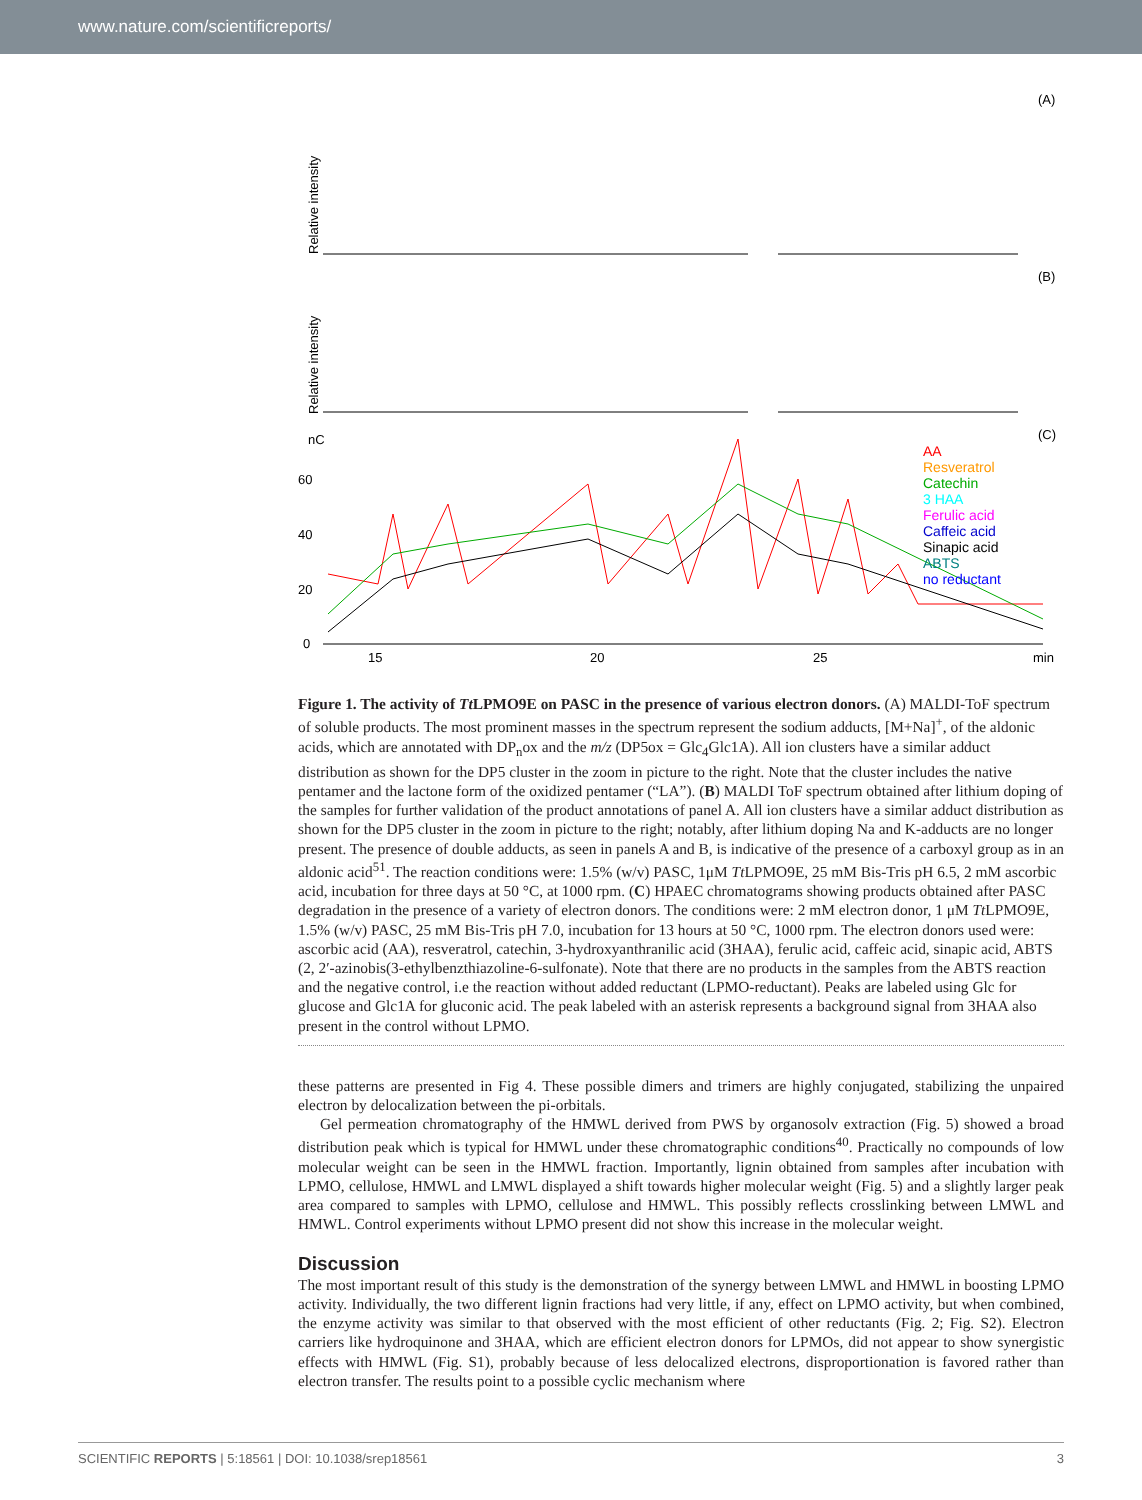www.nature.com/scientificreports/
(A)
(B)
(C)
Relative intensity
Relative intensity
nC
60
40
20
0
15
20
25
min
AA
Resveratrol
Catechin
3 HAA
Ferulic acid
Caffeic acid
Sinapic acid
ABTS
no reductant
Figure 1. The activity of Tt LPMO9E on PASC in the presence of various electron donors. (A) MALDI-ToF spectrum of soluble products. The most prominent masses in the spectrum represent the sodium adducts, [M+Na]<sup>+</sup>, of the aldonic acids, which are annotated with DP<sub>n</sub>ox and the m/z (DP5ox = Glc<sub>4</sub>Glc1A). All ion clusters have a similar adduct distribution as shown for the DP5 cluster in the zoom in picture to the right. Note that the cluster includes the native pentamer and the lactone form of the oxidized pentamer (“LA”). (B) MALDI ToF spectrum obtained after lithium doping of the samples for further validation of the product annotations of panel A. All ion clusters have a similar adduct distribution as shown for the DP5 cluster in the zoom in picture to the right; notably, after lithium doping Na and K-adducts are no longer present. The presence of double adducts, as seen in panels A and B, is indicative of the presence of a carboxyl group as in an aldonic acid<sup>51</sup>. The reaction conditions were: 1.5% (w/v) PASC, 1μM Tt LPMO9E, 25 mM Bis-Tris pH 6.5, 2 mM ascorbic acid, incubation for three days at 50 °C, at 1000 rpm. (C) HPAEC chromatograms showing products obtained after PASC degradation in the presence of a variety of electron donors. The conditions were: 2 mM electron donor, 1 μM Tt LPMO9E, 1.5% (w/v) PASC, 25 mM Bis-Tris pH 7.0, incubation for 13 hours at 50 °C, 1000 rpm. The electron donors used were: ascorbic acid (AA), resveratrol, catechin, 3-hydroxyanthranilic acid (3HAA), ferulic acid, caffeic acid, sinapic acid, ABTS (2, 2′-azinobis(3-ethylbenzthiazoline-6-sulfonate). Note that there are no products in the samples from the ABTS reaction and the negative control, i.e the reaction without added reductant (LPMO-reductant). Peaks are labeled using Glc for glucose and Glc1A for gluconic acid. The peak labeled with an asterisk represents a background signal from 3HAA also present in the control without LPMO.
these patterns are presented in Fig 4. These possible dimers and trimers are highly conjugated, stabilizing the unpaired electron by delocalization between the pi-orbitals.
Gel permeation chromatography of the HMWL derived from PWS by organosolv extraction (Fig. 5) showed a broad distribution peak which is typical for HMWL under these chromatographic conditions<sup>40</sup>. Practically no compounds of low molecular weight can be seen in the HMWL fraction. Importantly, lignin obtained from samples after incubation with LPMO, cellulose, HMWL and LMWL displayed a shift towards higher molecular weight (Fig. 5) and a slightly larger peak area compared to samples with LPMO, cellulose and HMWL. This possibly reflects crosslinking between LMWL and HMWL. Control experiments without LPMO present did not show this increase in the molecular weight.
Discussion
The most important result of this study is the demonstration of the synergy between LMWL and HMWL in boosting LPMO activity. Individually, the two different lignin fractions had very little, if any, effect on LPMO activity, but when combined, the enzyme activity was similar to that observed with the most efficient of other reductants (Fig. 2; Fig. S2). Electron carriers like hydroquinone and 3HAA, which are efficient electron donors for LPMOs, did not appear to show synergistic effects with HMWL (Fig. S1), probably because of less delocalized electrons, disproportionation is favored rather than electron transfer. The results point to a possible cyclic mechanism where
SCIENTIFIC REPORTS | 5:18561 | DOI: 10.1038/srep18561 3